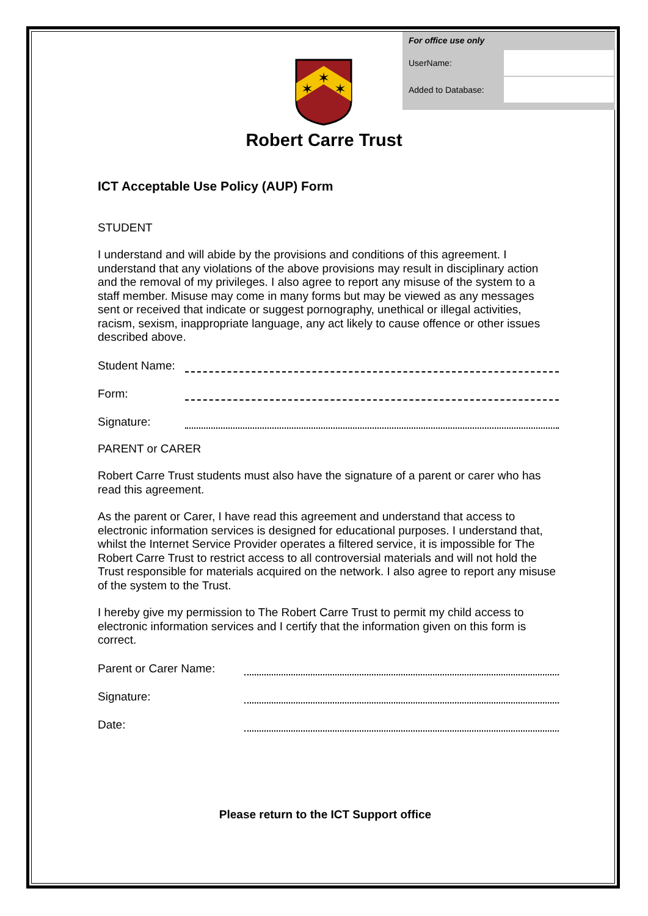| For office use only | |
| UserName: | |
| Added to Database: | |
✶
✶
✶
Robert Carre Trust
ICT Acceptable Use Policy (AUP) Form
STUDENT
I understand and will abide by the provisions and conditions of this agreement. I understand that any violations of the above provisions may result in disciplinary action and the removal of my privileges. I also agree to report any misuse of the system to a staff member. Misuse may come in many forms but may be viewed as any messages sent or received that indicate or suggest pornography, unethical or illegal activities, racism, sexism, inappropriate language, any act likely to cause offence or other issues described above.
Student Name:
Form:
Signature:
PARENT or CARER
Robert Carre Trust students must also have the signature of a parent or carer who has read this agreement.
As the parent or Carer, I have read this agreement and understand that access to electronic information services is designed for educational purposes. I understand that, whilst the Internet Service Provider operates a filtered service, it is impossible for The Robert Carre Trust to restrict access to all controversial materials and will not hold the Trust responsible for materials acquired on the network. I also agree to report any misuse of the system to the Trust.
I hereby give my permission to The Robert Carre Trust to permit my child access to electronic information services and I certify that the information given on this form is correct.
Parent or Carer Name:
Signature:
Date:
Please return to the ICT Support office